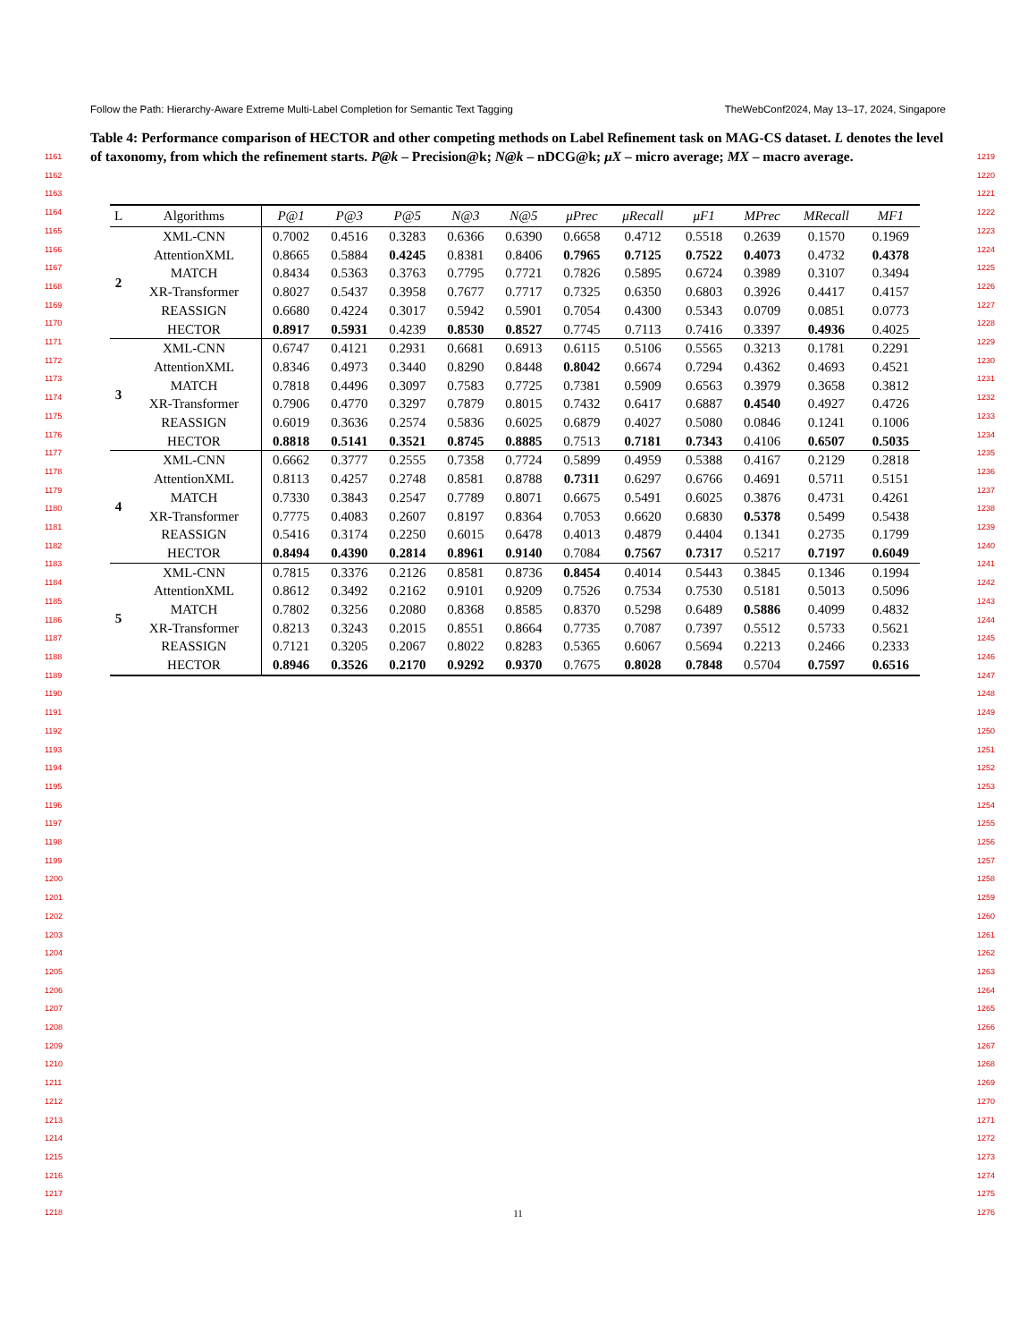Follow the Path: Hierarchy-Aware Extreme Multi-Label Completion for Semantic Text Tagging TheWebConf2024, May 13–17, 2024, Singapore
Table 4: Performance comparison of HECTOR and other competing methods on Label Refinement task on MAG-CS dataset. L denotes the level of taxonomy, from which the refinement starts. P@k – Precision@k; N@k – nDCG@k; μX – micro average; MX – macro average.
1161
1162
1163
1164
1165
1166
1167
1168
1169
1170
1171
1172
1173
1174
1175
1176
1177
1178
1179
1180
1181
1182
1183
1184
1185
1186
1187
1188
1189
1190
1191
1192
1193
1194
1195
1196
1197
1198
1199
1200
1201
1202
1203
1204
1205
1206
1207
1208
1209
1210
1211
1212
1213
1214
1215
1216
1217
1218
1219
1220
1221
1222
1223
1224
1225
1226
1227
1228
1229
1230
1231
1232
1233
1234
1235
1236
1237
1238
1239
1240
1241
1242
1243
1244
1245
1246
1247
1248
1249
1250
1251
1252
1253
1254
1255
1256
1257
1258
1259
1260
1261
1262
1263
1264
1265
1266
1267
1268
1269
1270
1271
1272
1273
1274
1275
1276
| L | Algorithms | P@1 | P@3 | P@5 | N@3 | N@5 | μPrec | μRecall | μF1 | MPrec | MRecall | MF1 |
| --- | --- | --- | --- | --- | --- | --- | --- | --- | --- | --- | --- | --- |
| 2 | XML-CNN | 0.7002 | 0.4516 | 0.3283 | 0.6366 | 0.6390 | 0.6658 | 0.4712 | 0.5518 | 0.2639 | 0.1570 | 0.1969 |
| | AttentionXML | 0.8665 | 0.5884 | 0.4245 | 0.8381 | 0.8406 | 0.7965 | 0.7125 | 0.7522 | 0.4073 | 0.4732 | 0.4378 |
| | MATCH | 0.8434 | 0.5363 | 0.3763 | 0.7795 | 0.7721 | 0.7826 | 0.5895 | 0.6724 | 0.3989 | 0.3107 | 0.3494 |
| | XR-Transformer | 0.8027 | 0.5437 | 0.3958 | 0.7677 | 0.7717 | 0.7325 | 0.6350 | 0.6803 | 0.3926 | 0.4417 | 0.4157 |
| | REASSIGN | 0.6680 | 0.4224 | 0.3017 | 0.5942 | 0.5901 | 0.7054 | 0.4300 | 0.5343 | 0.0709 | 0.0851 | 0.0773 |
| | HECTOR | 0.8917 | 0.5931 | 0.4239 | 0.8530 | 0.8527 | 0.7745 | 0.7113 | 0.7416 | 0.3397 | 0.4936 | 0.4025 |
| 3 | XML-CNN | 0.6747 | 0.4121 | 0.2931 | 0.6681 | 0.6913 | 0.6115 | 0.5106 | 0.5565 | 0.3213 | 0.1781 | 0.2291 |
| | AttentionXML | 0.8346 | 0.4973 | 0.3440 | 0.8290 | 0.8448 | 0.8042 | 0.6674 | 0.7294 | 0.4362 | 0.4693 | 0.4521 |
| | MATCH | 0.7818 | 0.4496 | 0.3097 | 0.7583 | 0.7725 | 0.7381 | 0.5909 | 0.6563 | 0.3979 | 0.3658 | 0.3812 |
| | XR-Transformer | 0.7906 | 0.4770 | 0.3297 | 0.7879 | 0.8015 | 0.7432 | 0.6417 | 0.6887 | 0.4540 | 0.4927 | 0.4726 |
| | REASSIGN | 0.6019 | 0.3636 | 0.2574 | 0.5836 | 0.6025 | 0.6879 | 0.4027 | 0.5080 | 0.0846 | 0.1241 | 0.1006 |
| | HECTOR | 0.8818 | 0.5141 | 0.3521 | 0.8745 | 0.8885 | 0.7513 | 0.7181 | 0.7343 | 0.4106 | 0.6507 | 0.5035 |
| 4 | XML-CNN | 0.6662 | 0.3777 | 0.2555 | 0.7358 | 0.7724 | 0.5899 | 0.4959 | 0.5388 | 0.4167 | 0.2129 | 0.2818 |
| | AttentionXML | 0.8113 | 0.4257 | 0.2748 | 0.8581 | 0.8788 | 0.7311 | 0.6297 | 0.6766 | 0.4691 | 0.5711 | 0.5151 |
| | MATCH | 0.7330 | 0.3843 | 0.2547 | 0.7789 | 0.8071 | 0.6675 | 0.5491 | 0.6025 | 0.3876 | 0.4731 | 0.4261 |
| | XR-Transformer | 0.7775 | 0.4083 | 0.2607 | 0.8197 | 0.8364 | 0.7053 | 0.6620 | 0.6830 | 0.5378 | 0.5499 | 0.5438 |
| | REASSIGN | 0.5416 | 0.3174 | 0.2250 | 0.6015 | 0.6478 | 0.4013 | 0.4879 | 0.4404 | 0.1341 | 0.2735 | 0.1799 |
| | HECTOR | 0.8494 | 0.4390 | 0.2814 | 0.8961 | 0.9140 | 0.7084 | 0.7567 | 0.7317 | 0.5217 | 0.7197 | 0.6049 |
| 5 | XML-CNN | 0.7815 | 0.3376 | 0.2126 | 0.8581 | 0.8736 | 0.8454 | 0.4014 | 0.5443 | 0.3845 | 0.1346 | 0.1994 |
| | AttentionXML | 0.8612 | 0.3492 | 0.2162 | 0.9101 | 0.9209 | 0.7526 | 0.7534 | 0.7530 | 0.5181 | 0.5013 | 0.5096 |
| | MATCH | 0.7802 | 0.3256 | 0.2080 | 0.8368 | 0.8585 | 0.8370 | 0.5298 | 0.6489 | 0.5886 | 0.4099 | 0.4832 |
| | XR-Transformer | 0.8213 | 0.3243 | 0.2015 | 0.8551 | 0.8664 | 0.7735 | 0.7087 | 0.7397 | 0.5512 | 0.5733 | 0.5621 |
| | REASSIGN | 0.7121 | 0.3205 | 0.2067 | 0.8022 | 0.8283 | 0.5365 | 0.6067 | 0.5694 | 0.2213 | 0.2466 | 0.2333 |
| | HECTOR | 0.8946 | 0.3526 | 0.2170 | 0.9292 | 0.9370 | 0.7675 | 0.8028 | 0.7848 | 0.5704 | 0.7597 | 0.6516 |
11